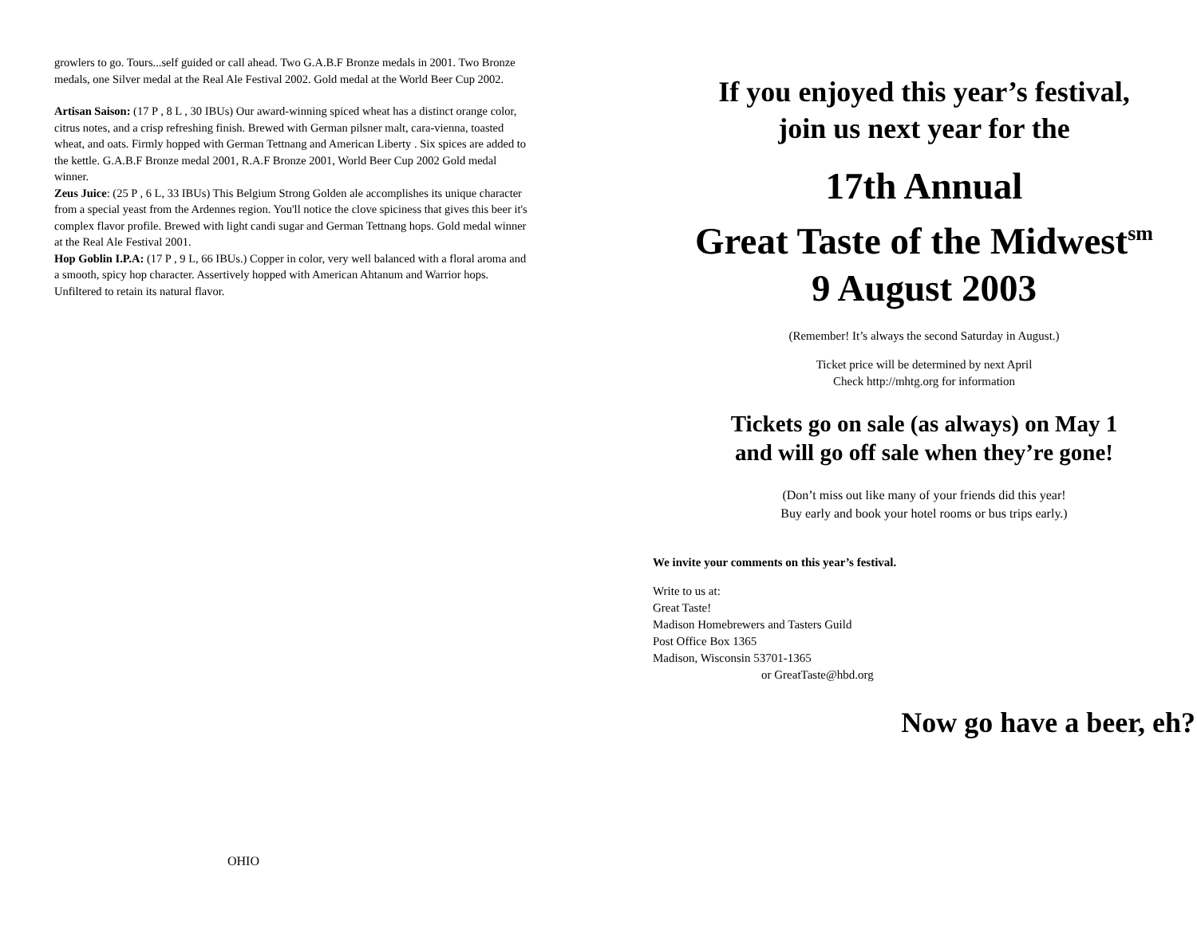growlers to go. Tours...self guided or call ahead. Two G.A.B.F Bronze medals in 2001. Two Bronze medals, one Silver medal at the Real Ale Festival 2002. Gold medal at the World Beer Cup 2002.
Artisan Saison: (17 P , 8 L , 30 IBUs) Our award-winning spiced wheat has a distinct orange color, citrus notes, and a crisp refreshing finish. Brewed with German pilsner malt, cara-vienna, toasted wheat, and oats. Firmly hopped with German Tettnang and American Liberty . Six spices are added to the kettle. G.A.B.F Bronze medal 2001, R.A.F Bronze 2001, World Beer Cup 2002 Gold medal winner.
Zeus Juice: (25 P , 6 L, 33 IBUs) This Belgium Strong Golden ale accomplishes its unique character from a special yeast from the Ardennes region. You'll notice the clove spiciness that gives this beer it's complex flavor profile. Brewed with light candi sugar and German Tettnang hops. Gold medal winner at the Real Ale Festival 2001.
Hop Goblin I.P.A: (17 P , 9 L, 66 IBUs.) Copper in color, very well balanced with a floral aroma and a smooth, spicy hop character. Assertively hopped with American Ahtanum and Warrior hops. Unfiltered to retain its natural flavor.
OHIO
If you enjoyed this year’s festival,
join us next year for the
17th Annual
Great Taste of the Midwest<sup>sm</sup>
9 August 2003
(Remember! It’s always the second Saturday in August.)
Ticket price will be determined by next April
Check http://mhtg.org for information
Tickets go on sale (as always) on May 1
and will go off sale when they’re gone!
(Don’t miss out like many of your friends did this year!
Buy early and book your hotel rooms or bus trips early.)
We invite your comments on this year’s festival.
Write to us at:
Great Taste!
Madison Homebrewers and Tasters Guild
Post Office Box 1365
Madison, Wisconsin 53701-1365
or GreatTaste@hbd.org
Now go have a beer, eh?